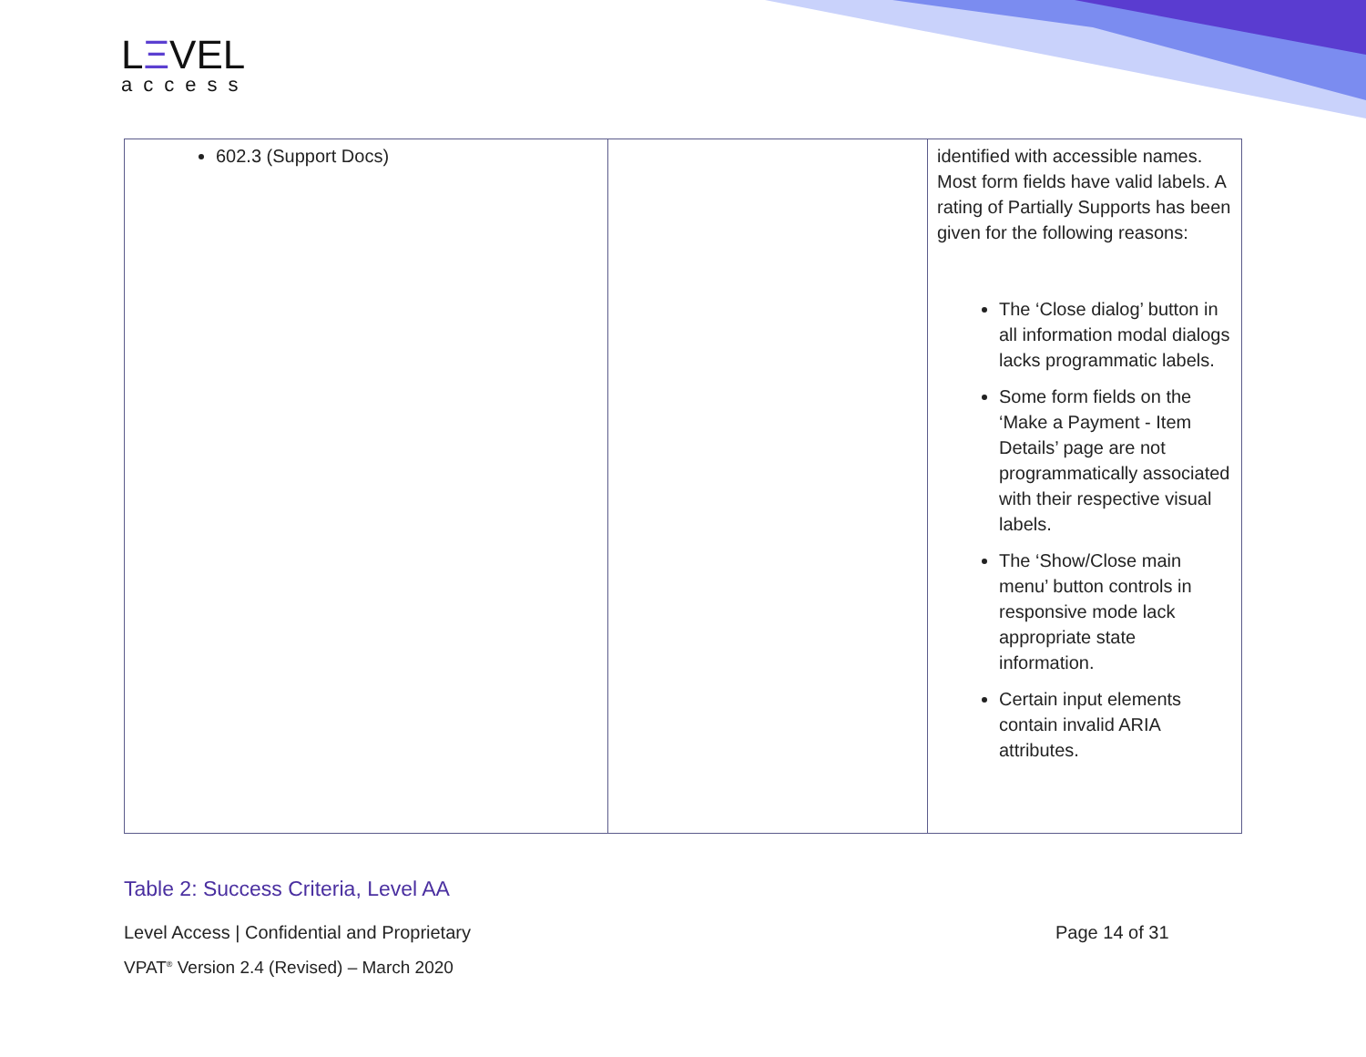LΞVEL
access
| 602.3 (Support Docs) | | identified with accessible names. Most form fields have valid labels. A rating of Partially Supports has been given for the following reasons: The ‘Close dialog’ button in all information modal dialogs lacks programmatic labels. Some form fields on the ‘Make a Payment - Item Details’ page are not programmatically associated with their respective visual labels. The ‘Show/Close main menu’ button controls in responsive mode lack appropriate state information. Certain input elements contain invalid ARIA attributes. |
Table 2: Success Criteria, Level AA
Level Access | Confidential and Proprietary
Page 14 of 31
VPAT<sup>®</sup> Version 2.4 (Revised) – March 2020